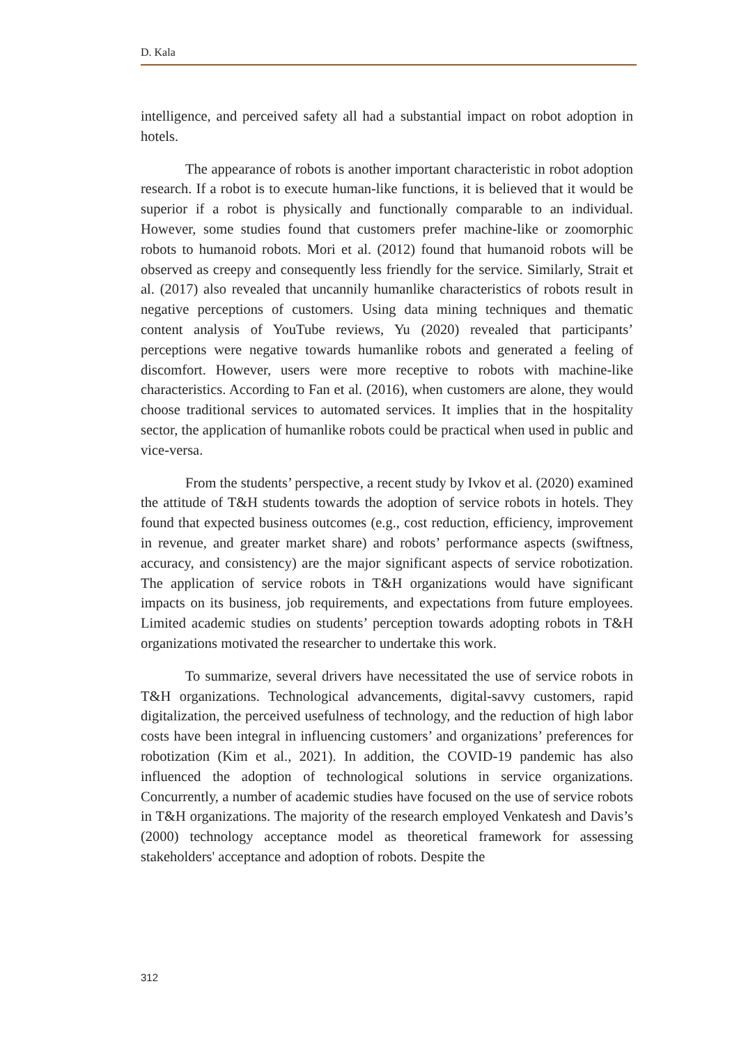D. Kala
intelligence, and perceived safety all had a substantial impact on robot adoption in hotels.
The appearance of robots is another important characteristic in robot adoption research. If a robot is to execute human-like functions, it is believed that it would be superior if a robot is physically and functionally comparable to an individual. However, some studies found that customers prefer machine-like or zoomorphic robots to humanoid robots. Mori et al. (2012) found that humanoid robots will be observed as creepy and consequently less friendly for the service. Similarly, Strait et al. (2017) also revealed that uncannily humanlike characteristics of robots result in negative perceptions of customers. Using data mining techniques and thematic content analysis of YouTube reviews, Yu (2020) revealed that participants’ perceptions were negative towards humanlike robots and generated a feeling of discomfort. However, users were more receptive to robots with machine-like characteristics. According to Fan et al. (2016), when customers are alone, they would choose traditional services to automated services. It implies that in the hospitality sector, the application of humanlike robots could be practical when used in public and vice-versa.
From the students’ perspective, a recent study by Ivkov et al. (2020) examined the attitude of T&H students towards the adoption of service robots in hotels. They found that expected business outcomes (e.g., cost reduction, efficiency, improvement in revenue, and greater market share) and robots’ performance aspects (swiftness, accuracy, and consistency) are the major significant aspects of service robotization. The application of service robots in T&H organizations would have significant impacts on its business, job requirements, and expectations from future employees. Limited academic studies on students’ perception towards adopting robots in T&H organizations motivated the researcher to undertake this work.
To summarize, several drivers have necessitated the use of service robots in T&H organizations. Technological advancements, digital-savvy customers, rapid digitalization, the perceived usefulness of technology, and the reduction of high labor costs have been integral in influencing customers’ and organizations’ preferences for robotization (Kim et al., 2021). In addition, the COVID-19 pandemic has also influenced the adoption of technological solutions in service organizations. Concurrently, a number of academic studies have focused on the use of service robots in T&H organizations. The majority of the research employed Venkatesh and Davis’s (2000) technology acceptance model as theoretical framework for assessing stakeholders' acceptance and adoption of robots. Despite the
312